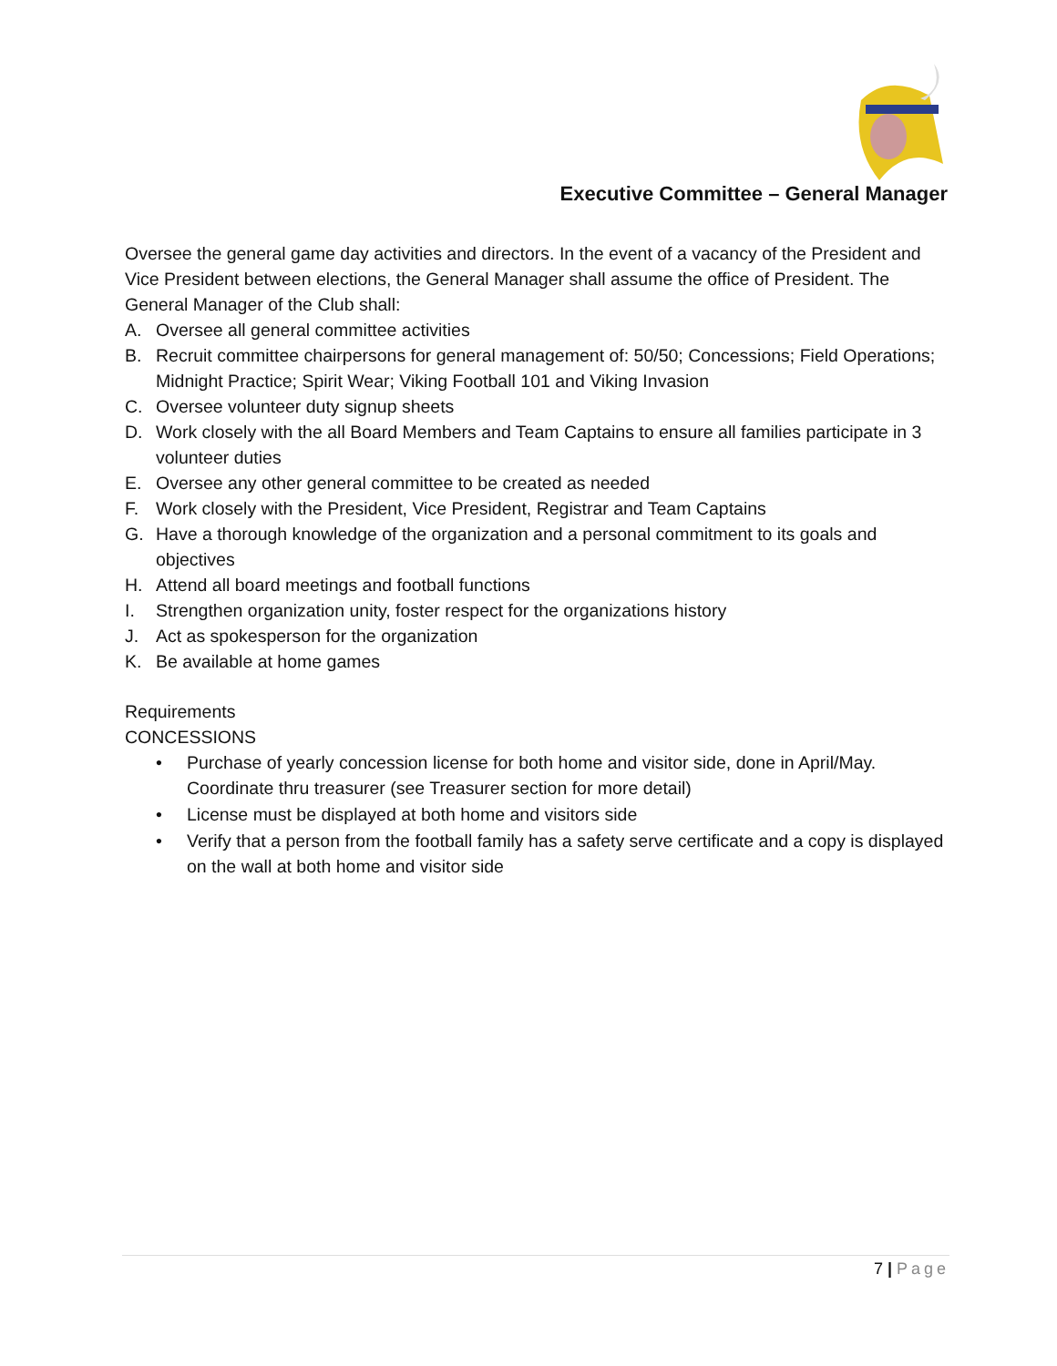Executive Committee – General Manager
Oversee the general game day activities and directors. In the event of a vacancy of the President and Vice President between elections, the General Manager shall assume the office of President. The General Manager of the Club shall:
A. Oversee all general committee activities
B. Recruit committee chairpersons for general management of: 50/50; Concessions; Field Operations; Midnight Practice; Spirit Wear; Viking Football 101 and Viking Invasion
C. Oversee volunteer duty signup sheets
D. Work closely with the all Board Members and Team Captains to ensure all families participate in 3 volunteer duties
E. Oversee any other general committee to be created as needed
F. Work closely with the President, Vice President, Registrar and Team Captains
G. Have a thorough knowledge of the organization and a personal commitment to its goals and objectives
H. Attend all board meetings and football functions
I. Strengthen organization unity, foster respect for the organizations history
J. Act as spokesperson for the organization
K. Be available at home games
Requirements
CONCESSIONS
• Purchase of yearly concession license for both home and visitor side, done in April/May. Coordinate thru treasurer (see Treasurer section for more detail)
• License must be displayed at both home and visitors side
• Verify that a person from the football family has a safety serve certificate and a copy is displayed on the wall at both home and visitor side
7 | Page